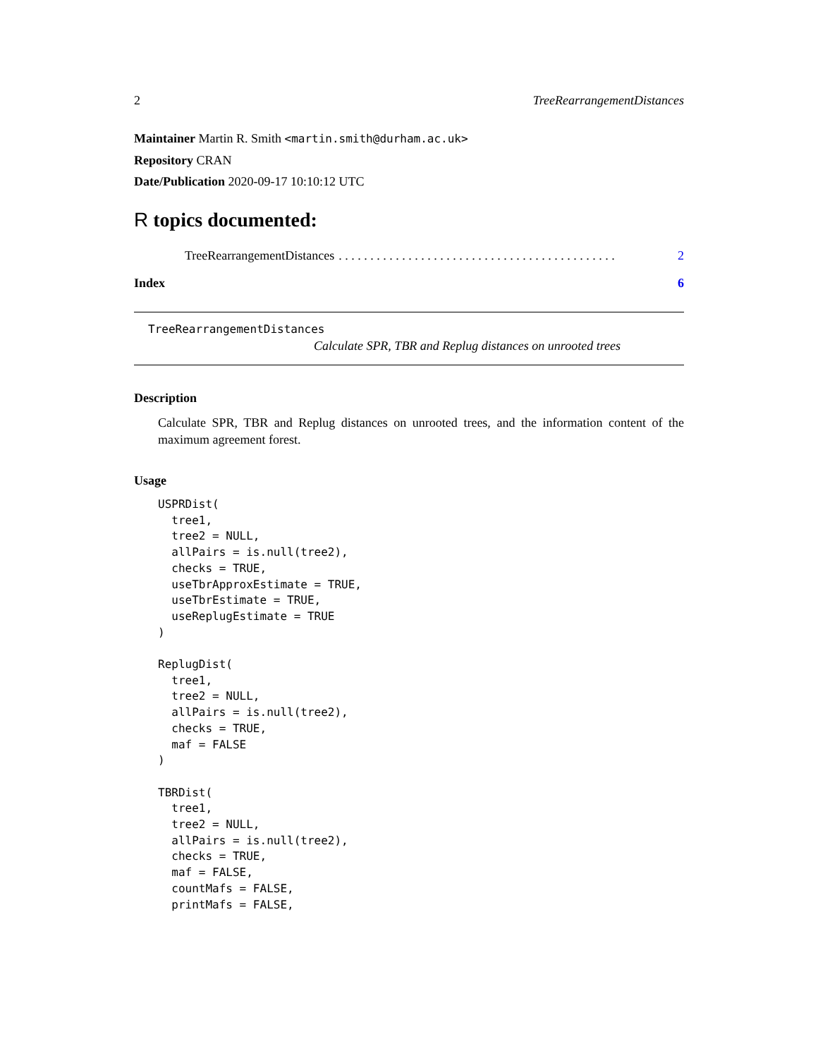2 TreeRearrangementDistances
Maintainer Martin R. Smith <martin.smith@durham.ac.uk>
Repository CRAN
Date/Publication 2020-09-17 10:10:12 UTC
R topics documented:
TreeRearrangementDistances. . . . . . . . . . . . . . . . . . . . . . . . . . . . . . . . . . . . . . . . . . . . 2
Index 6
TreeRearrangementDistances
Calculate SPR, TBR and Replug distances on unrooted trees
Description
Calculate SPR, TBR and Replug distances on unrooted trees, and the information content of the maximum agreement forest.
Usage
USPRDist(
  tree1,
  tree2 = NULL,
  allPairs = is.null(tree2),
  checks = TRUE,
  useTbrApproxEstimate = TRUE,
  useTbrEstimate = TRUE,
  useReplugEstimate = TRUE
)

ReplugDist(
  tree1,
  tree2 = NULL,
  allPairs = is.null(tree2),
  checks = TRUE,
  maf = FALSE
)

TBRDist(
  tree1,
  tree2 = NULL,
  allPairs = is.null(tree2),
  checks = TRUE,
  maf = FALSE,
  countMafs = FALSE,
  printMafs = FALSE,